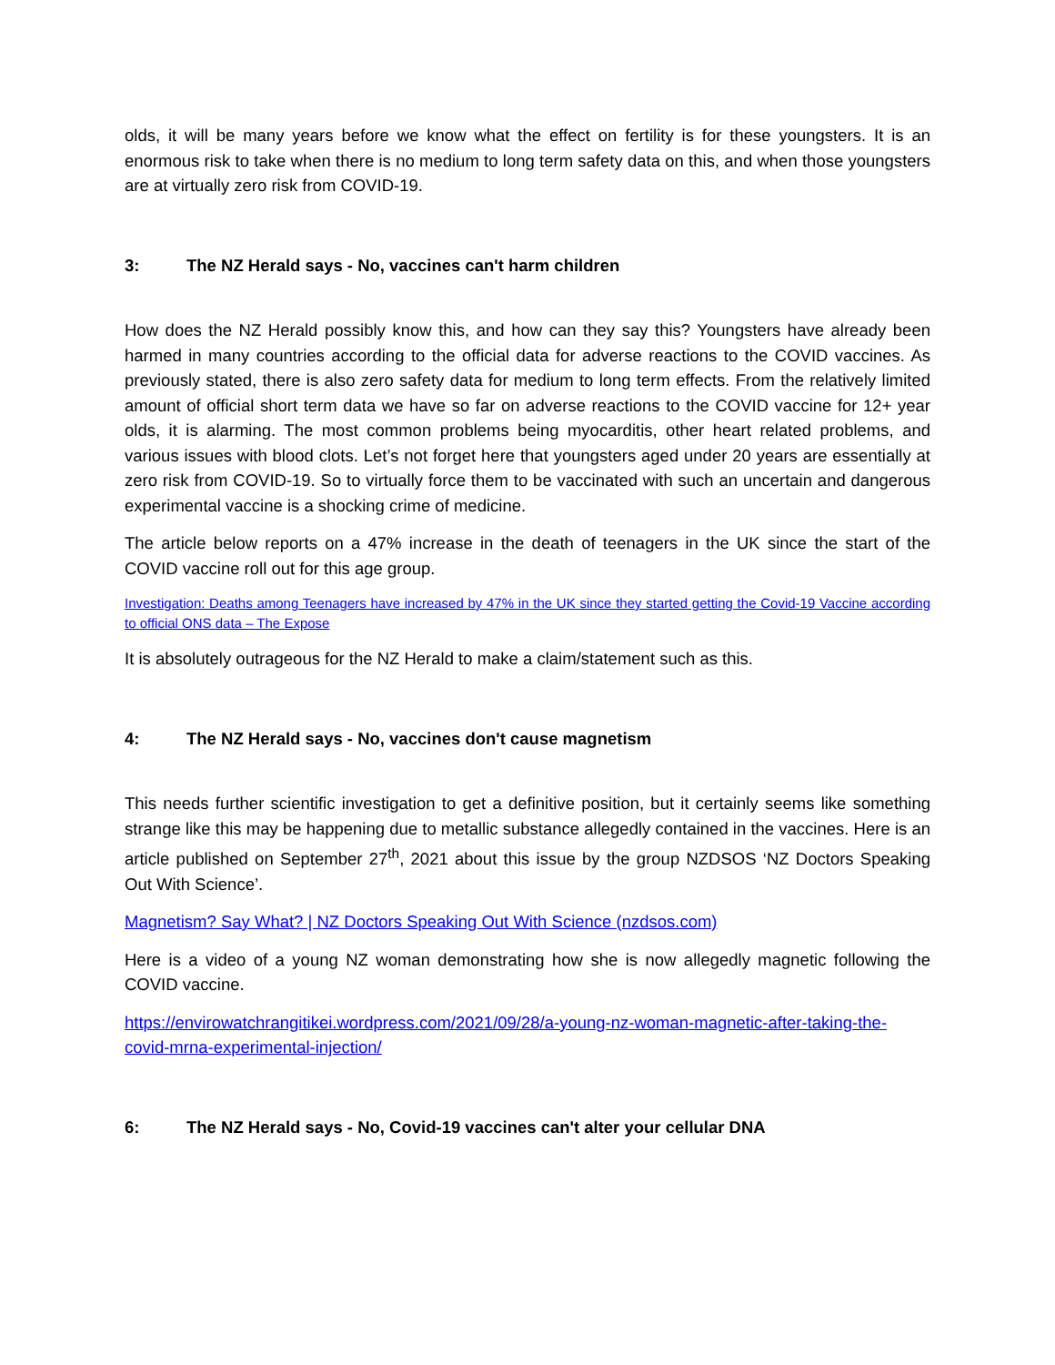olds, it will be many years before we know what the effect on fertility is for these youngsters. It is an enormous risk to take when there is no medium to long term safety data on this, and when those youngsters are at virtually zero risk from COVID-19.
3: The NZ Herald says - No, vaccines can't harm children
How does the NZ Herald possibly know this, and how can they say this? Youngsters have already been harmed in many countries according to the official data for adverse reactions to the COVID vaccines. As previously stated, there is also zero safety data for medium to long term effects. From the relatively limited amount of official short term data we have so far on adverse reactions to the COVID vaccine for 12+ year olds, it is alarming. The most common problems being myocarditis, other heart related problems, and various issues with blood clots. Let’s not forget here that youngsters aged under 20 years are essentially at zero risk from COVID-19. So to virtually force them to be vaccinated with such an uncertain and dangerous experimental vaccine is a shocking crime of medicine.
The article below reports on a 47% increase in the death of teenagers in the UK since the start of the COVID vaccine roll out for this age group.
Investigation: Deaths among Teenagers have increased by 47% in the UK since they started getting the Covid-19 Vaccine according to official ONS data – The Expose
It is absolutely outrageous for the NZ Herald to make a claim/statement such as this.
4: The NZ Herald says - No, vaccines don't cause magnetism
This needs further scientific investigation to get a definitive position, but it certainly seems like something strange like this may be happening due to metallic substance allegedly contained in the vaccines. Here is an article published on September 27<sup>th</sup>, 2021 about this issue by the group NZDSOS ‘NZ Doctors Speaking Out With Science’.
Magnetism? Say What? | NZ Doctors Speaking Out With Science (nzdsos.com)
Here is a video of a young NZ woman demonstrating how she is now allegedly magnetic following the COVID vaccine.
https://envirowatchrangitikei.wordpress.com/2021/09/28/a-young-nz-woman-magnetic-after-taking-the-covid-mrna-experimental-injection/
6: The NZ Herald says - No, Covid-19 vaccines can't alter your cellular DNA